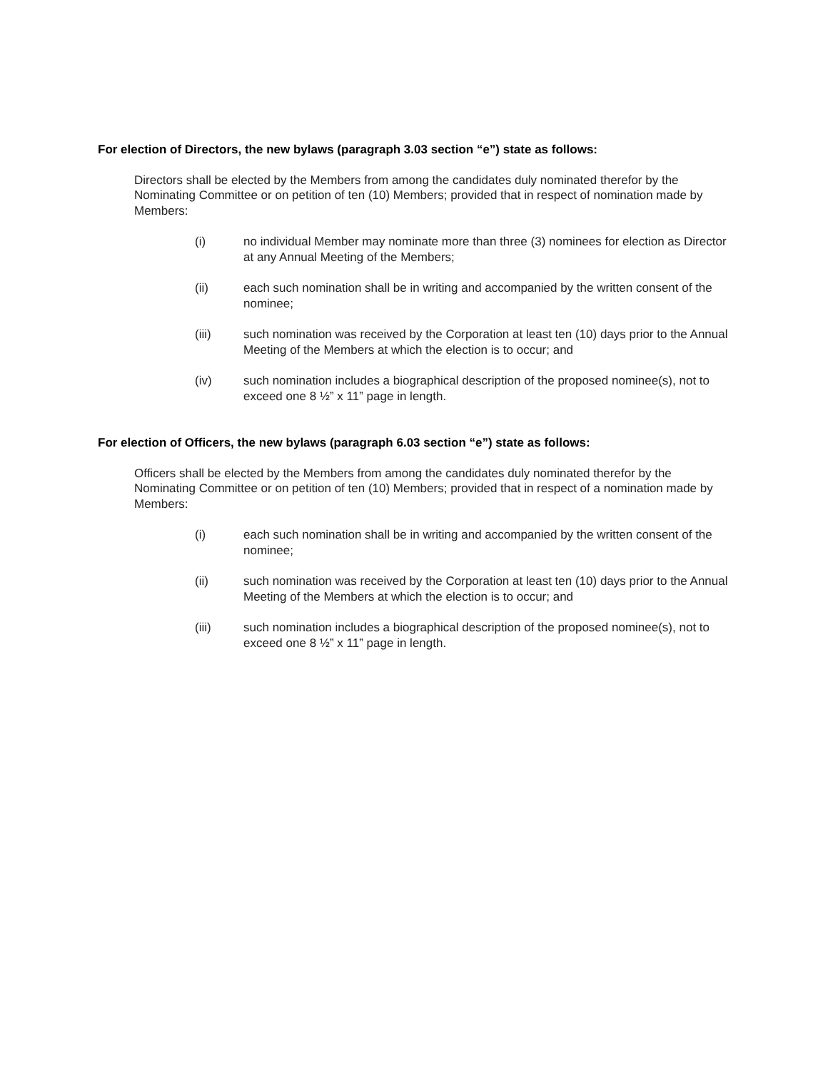For election of Directors, the new bylaws (paragraph 3.03 section “e”) state as follows:
Directors shall be elected by the Members from among the candidates duly nominated therefor by the Nominating Committee or on petition of ten (10) Members; provided that in respect of nomination made by Members:
(i) no individual Member may nominate more than three (3) nominees for election as Director at any Annual Meeting of the Members;
(ii) each such nomination shall be in writing and accompanied by the written consent of the nominee;
(iii) such nomination was received by the Corporation at least ten (10) days prior to the Annual Meeting of the Members at which the election is to occur; and
(iv) such nomination includes a biographical description of the proposed nominee(s), not to exceed one 8 ½” x 11” page in length.
For election of Officers, the new bylaws (paragraph 6.03 section “e”) state as follows:
Officers shall be elected by the Members from among the candidates duly nominated therefor by the Nominating Committee or on petition of ten (10) Members; provided that in respect of a nomination made by Members:
(i) each such nomination shall be in writing and accompanied by the written consent of the nominee;
(ii) such nomination was received by the Corporation at least ten (10) days prior to the Annual Meeting of the Members at which the election is to occur; and
(iii) such nomination includes a biographical description of the proposed nominee(s), not to exceed one 8 ½” x 11” page in length.